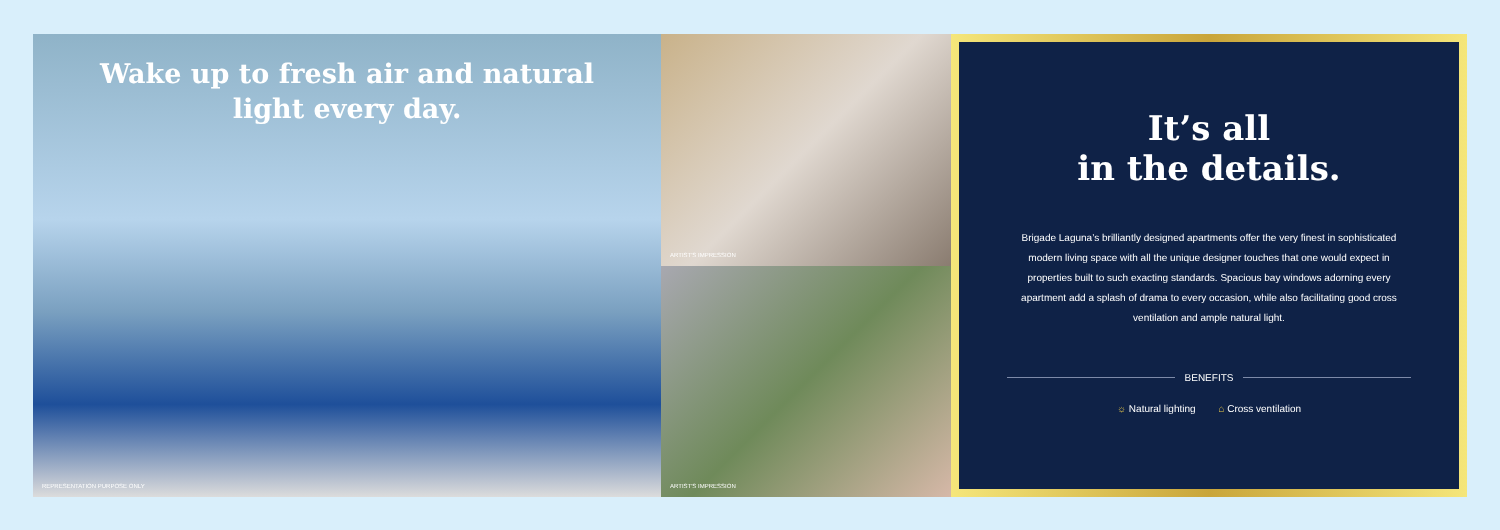Wake up to fresh air and natural light every day.
REPRESENTATION PURPOSE ONLY
ARTIST'S IMPRESSION
ARTIST'S IMPRESSION
It’s all
in the details.
Brigade Laguna’s brilliantly designed apartments offer the very finest in sophisticated modern living space with all the unique designer touches that one would expect in properties built to such exacting standards. Spacious bay windows adorning every apartment add a splash of drama to every occasion, while also facilitating good cross ventilation and ample natural light.
BENEFITS
☼ Natural lighting ⌂ Cross ventilation